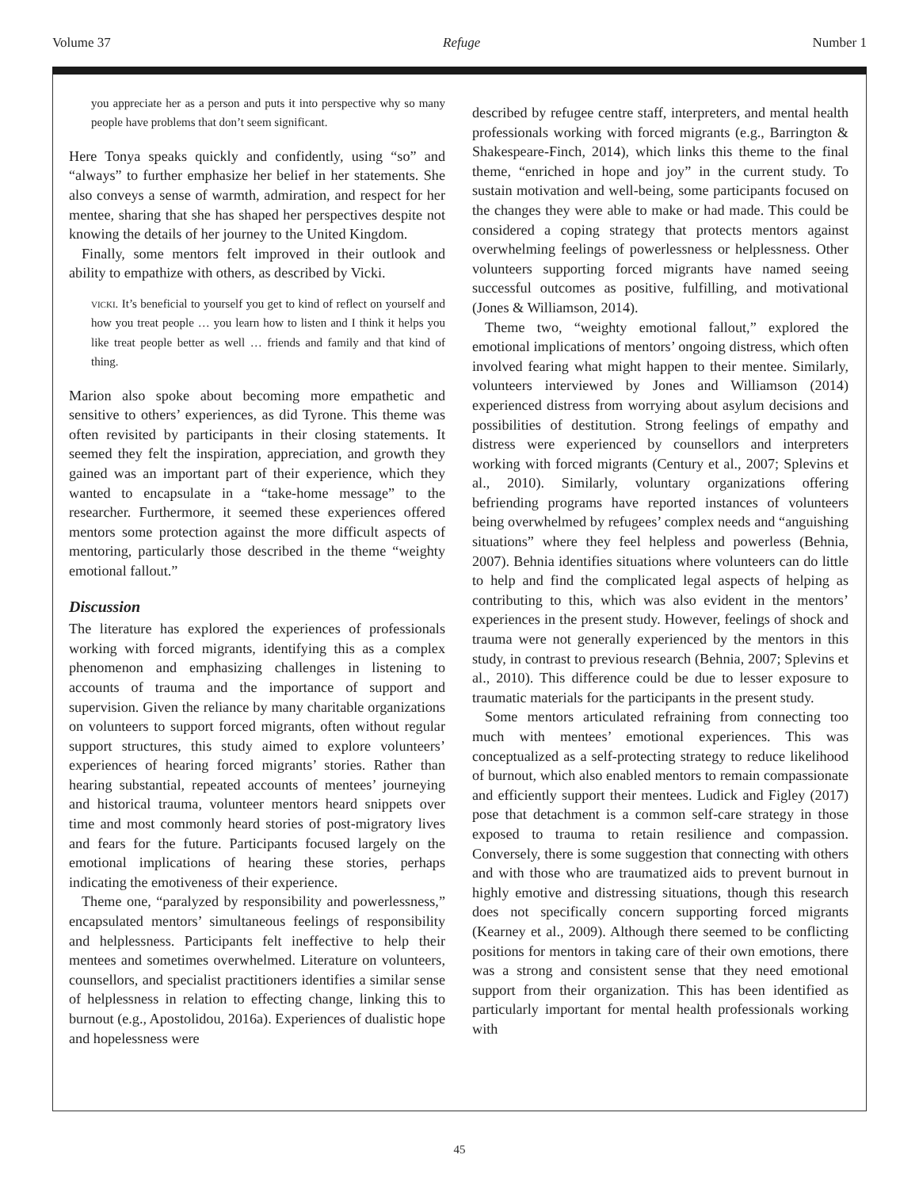Volume 37 Refuge Number 1
you appreciate her as a person and puts it into perspective why so many people have problems that don’t seem significant.
Here Tonya speaks quickly and confidently, using “so” and “always” to further emphasize her belief in her statements. She also conveys a sense of warmth, admiration, and respect for her mentee, sharing that she has shaped her perspectives despite not knowing the details of her journey to the United Kingdom.
Finally, some mentors felt improved in their outlook and ability to empathize with others, as described by Vicki.
vicki. It’s beneficial to yourself you get to kind of reflect on yourself and how you treat people … you learn how to listen and I think it helps you like treat people better as well … friends and family and that kind of thing.
Marion also spoke about becoming more empathetic and sensitive to others’ experiences, as did Tyrone. This theme was often revisited by participants in their closing statements. It seemed they felt the inspiration, appreciation, and growth they gained was an important part of their experience, which they wanted to encapsulate in a “take-home message” to the researcher. Furthermore, it seemed these experiences offered mentors some protection against the more difficult aspects of mentoring, particularly those described in the theme “weighty emotional fallout.”
Discussion
The literature has explored the experiences of professionals working with forced migrants, identifying this as a complex phenomenon and emphasizing challenges in listening to accounts of trauma and the importance of support and supervision. Given the reliance by many charitable organizations on volunteers to support forced migrants, often without regular support structures, this study aimed to explore volunteers’ experiences of hearing forced migrants’ stories. Rather than hearing substantial, repeated accounts of mentees’ journeying and historical trauma, volunteer mentors heard snippets over time and most commonly heard stories of post-migratory lives and fears for the future. Participants focused largely on the emotional implications of hearing these stories, perhaps indicating the emotiveness of their experience.
Theme one, “paralyzed by responsibility and powerlessness,” encapsulated mentors’ simultaneous feelings of responsibility and helplessness. Participants felt ineffective to help their mentees and sometimes overwhelmed. Literature on volunteers, counsellors, and specialist practitioners identifies a similar sense of helplessness in relation to effecting change, linking this to burnout (e.g., Apostolidou, 2016a). Experiences of dualistic hope and hopelessness were
described by refugee centre staff, interpreters, and mental health professionals working with forced migrants (e.g., Barrington & Shakespeare-Finch, 2014), which links this theme to the final theme, “enriched in hope and joy” in the current study. To sustain motivation and well-being, some participants focused on the changes they were able to make or had made. This could be considered a coping strategy that protects mentors against overwhelming feelings of powerlessness or helplessness. Other volunteers supporting forced migrants have named seeing successful outcomes as positive, fulfilling, and motivational (Jones & Williamson, 2014).
Theme two, “weighty emotional fallout,” explored the emotional implications of mentors’ ongoing distress, which often involved fearing what might happen to their mentee. Similarly, volunteers interviewed by Jones and Williamson (2014) experienced distress from worrying about asylum decisions and possibilities of destitution. Strong feelings of empathy and distress were experienced by counsellors and interpreters working with forced migrants (Century et al., 2007; Splevins et al., 2010). Similarly, voluntary organizations offering befriending programs have reported instances of volunteers being overwhelmed by refugees’ complex needs and “anguishing situations” where they feel helpless and powerless (Behnia, 2007). Behnia identifies situations where volunteers can do little to help and find the complicated legal aspects of helping as contributing to this, which was also evident in the mentors’ experiences in the present study. However, feelings of shock and trauma were not generally experienced by the mentors in this study, in contrast to previous research (Behnia, 2007; Splevins et al., 2010). This difference could be due to lesser exposure to traumatic materials for the participants in the present study.
Some mentors articulated refraining from connecting too much with mentees’ emotional experiences. This was conceptualized as a self-protecting strategy to reduce likelihood of burnout, which also enabled mentors to remain compassionate and efficiently support their mentees. Ludick and Figley (2017) pose that detachment is a common self-care strategy in those exposed to trauma to retain resilience and compassion. Conversely, there is some suggestion that connecting with others and with those who are traumatized aids to prevent burnout in highly emotive and distressing situations, though this research does not specifically concern supporting forced migrants (Kearney et al., 2009). Although there seemed to be conflicting positions for mentors in taking care of their own emotions, there was a strong and consistent sense that they need emotional support from their organization. This has been identified as particularly important for mental health professionals working with
45